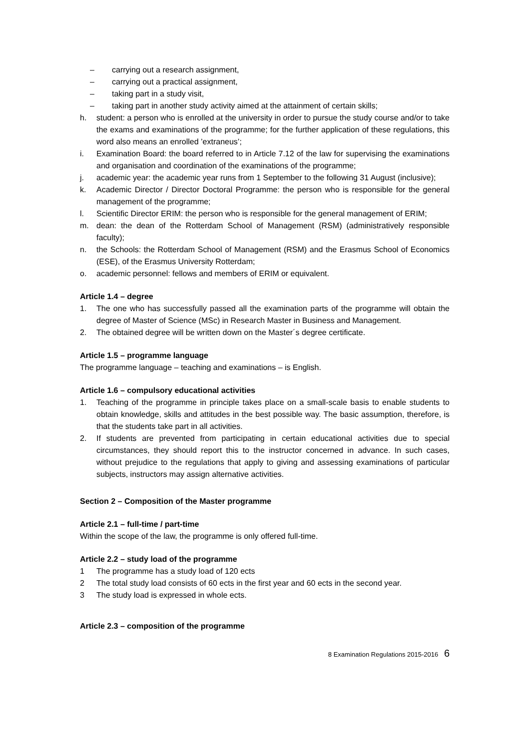– carrying out a research assignment,
– carrying out a practical assignment,
– taking part in a study visit,
– taking part in another study activity aimed at the attainment of certain skills;
h. student: a person who is enrolled at the university in order to pursue the study course and/or to take the exams and examinations of the programme; for the further application of these regulations, this word also means an enrolled ’extraneus’;
i. Examination Board: the board referred to in Article 7.12 of the law for supervising the examinations and organisation and coordination of the examinations of the programme;
j. academic year: the academic year runs from 1 September to the following 31 August (inclusive);
k. Academic Director / Director Doctoral Programme: the person who is responsible for the general management of the programme;
l. Scientific Director ERIM: the person who is responsible for the general management of ERIM;
m. dean: the dean of the Rotterdam School of Management (RSM) (administratively responsible faculty);
n. the Schools: the Rotterdam School of Management (RSM) and the Erasmus School of Economics (ESE), of the Erasmus University Rotterdam;
o. academic personnel: fellows and members of ERIM or equivalent.
Article 1.4 – degree
1. The one who has successfully passed all the examination parts of the programme will obtain the degree of Master of Science (MSc) in Research Master in Business and Management.
2. The obtained degree will be written down on the Master´s degree certificate.
Article 1.5 – programme language
The programme language – teaching and examinations – is English.
Article 1.6 – compulsory educational activities
1. Teaching of the programme in principle takes place on a small-scale basis to enable students to obtain knowledge, skills and attitudes in the best possible way. The basic assumption, therefore, is that the students take part in all activities.
2. If students are prevented from participating in certain educational activities due to special circumstances, they should report this to the instructor concerned in advance. In such cases, without prejudice to the regulations that apply to giving and assessing examinations of particular subjects, instructors may assign alternative activities.
Section 2 – Composition of the Master programme
Article 2.1 – full-time / part-time
Within the scope of the law, the programme is only offered full-time.
Article 2.2 – study load of the programme
1 The programme has a study load of 120 ects
2 The total study load consists of 60 ects in the first year and 60 ects in the second year.
3 The study load is expressed in whole ects.
Article 2.3 – composition of the programme
8 Examination Regulations 2015-2016 6